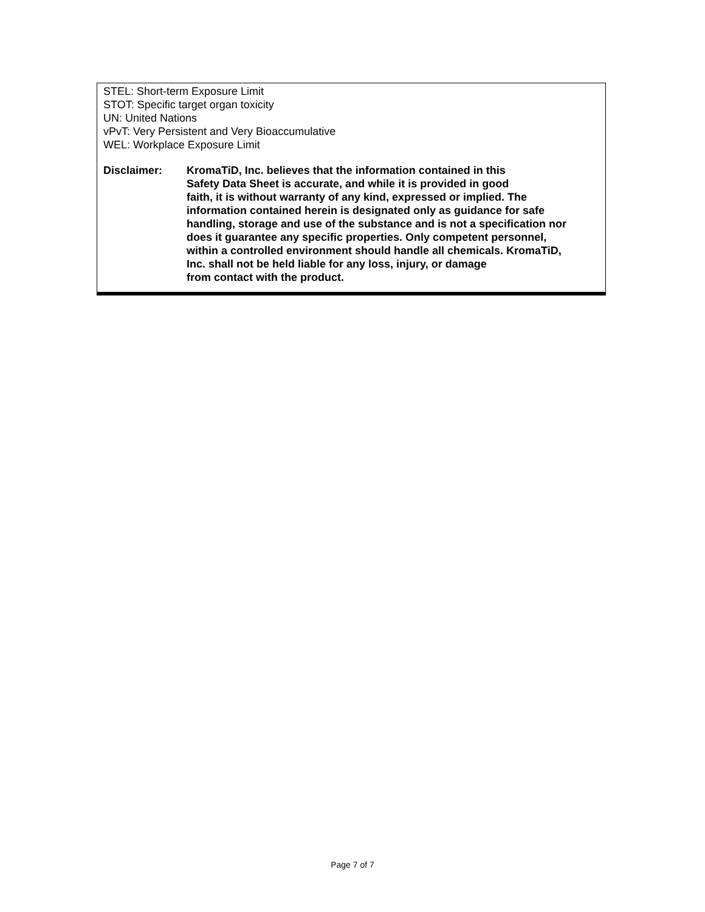STEL: Short-term Exposure Limit
STOT: Specific target organ toxicity
UN: United Nations
vPvT: Very Persistent and Very Bioaccumulative
WEL: Workplace Exposure Limit
Disclaimer: KromaTiD, Inc. believes that the information contained in this
Safety Data Sheet is accurate, and while it is provided in good
faith, it is without warranty of any kind, expressed or implied. The
information contained herein is designated only as guidance for safe
handling, storage and use of the substance and is not a specification nor
does it guarantee any specific properties. Only competent personnel,
within a controlled environment should handle all chemicals. KromaTiD,
Inc. shall not be held liable for any loss, injury, or damage
from contact with the product.
Page 7 of 7